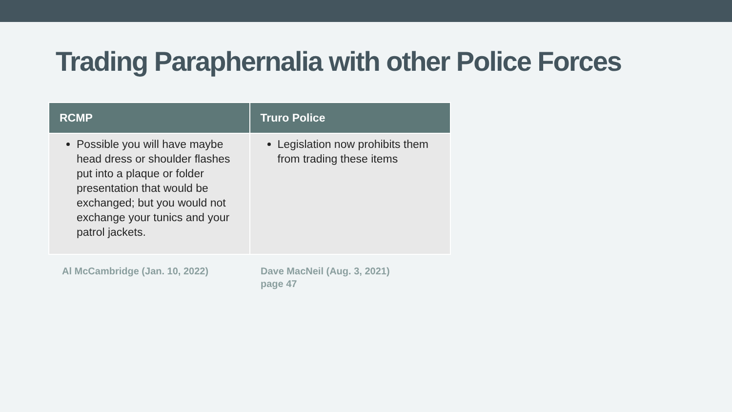Trading Paraphernalia with other Police Forces
| RCMP | Truro Police |
| --- | --- |
| Possible you will have maybe head dress or shoulder flashes put into a plaque or folder presentation that would be exchanged; but you would not exchange your tunics and your patrol jackets. | Legislation now prohibits them from trading these items |
Al McCambridge (Jan. 10, 2022) Dave MacNeil (Aug. 3, 2021)
page 47